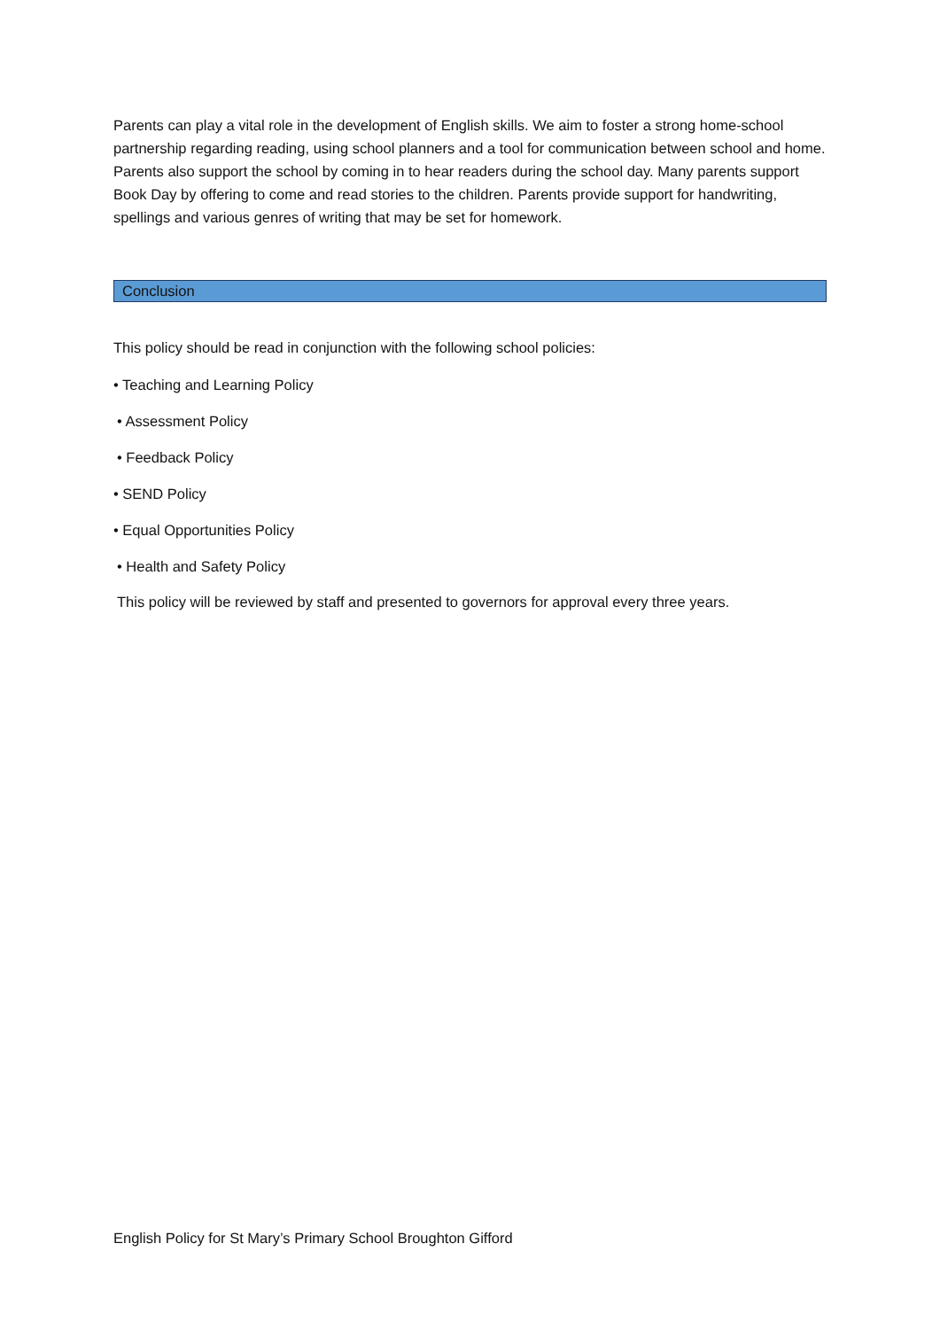Parents can play a vital role in the development of English skills. We aim to foster a strong home-school partnership regarding reading, using school planners and a tool for communication between school and home. Parents also support the school by coming in to hear readers during the school day. Many parents support Book Day by offering to come and read stories to the children. Parents provide support for handwriting, spellings and various genres of writing that may be set for homework.
Conclusion
This policy should be read in conjunction with the following school policies:
• Teaching and Learning Policy
• Assessment Policy
• Feedback Policy
• SEND Policy
• Equal Opportunities Policy
• Health and Safety Policy
This policy will be reviewed by staff and presented to governors for approval every three years.
English Policy for St Mary’s Primary School Broughton Gifford